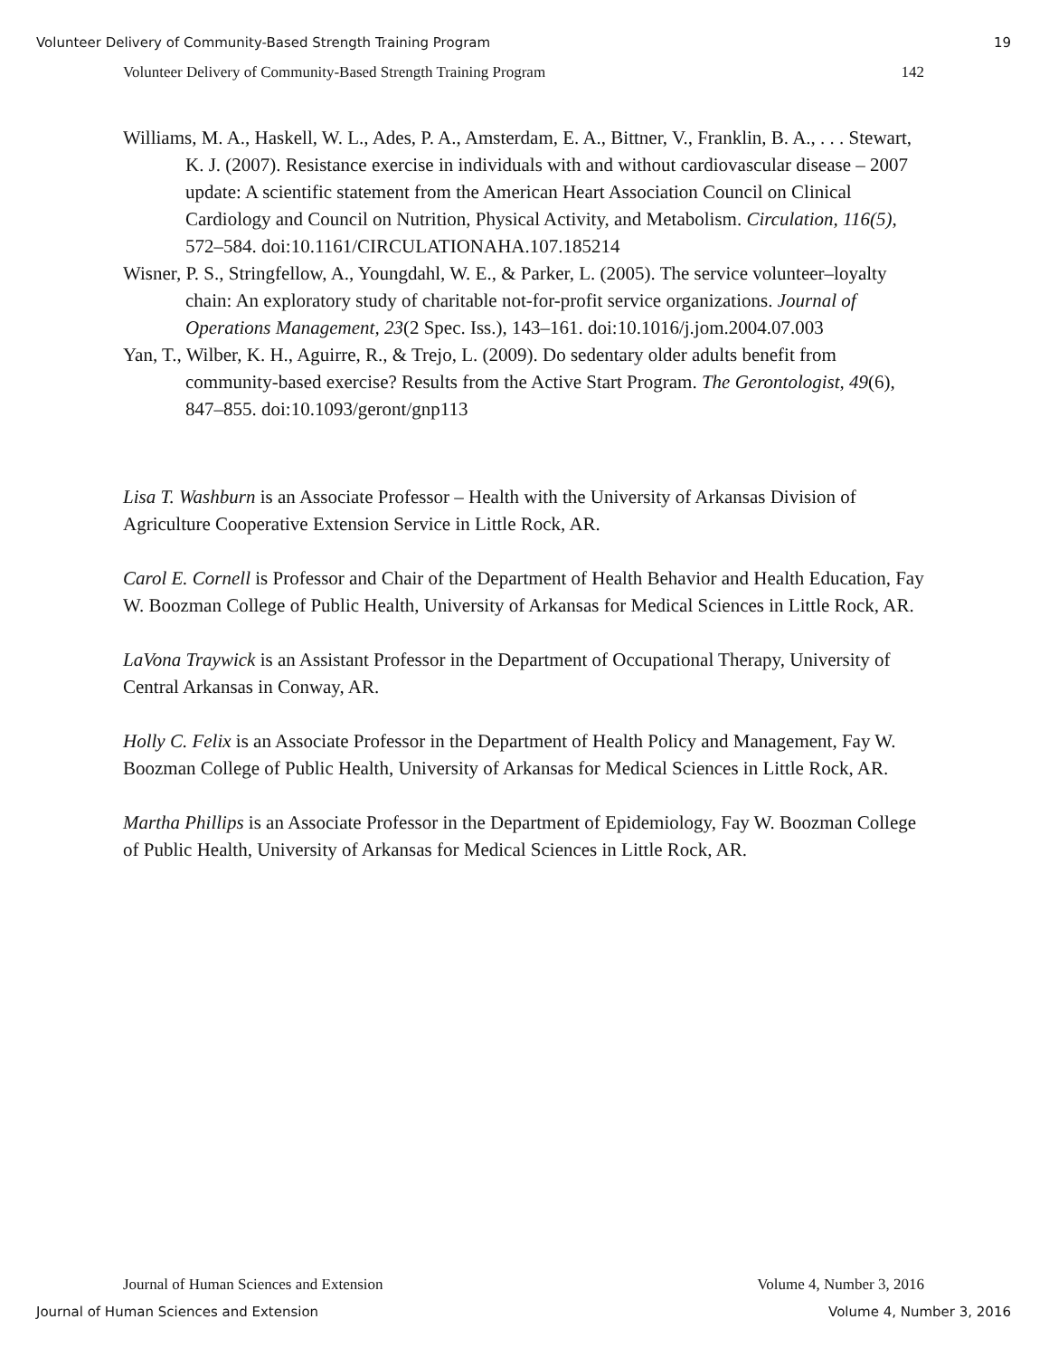Volunteer Delivery of Community-Based Strength Training Program 19
Volunteer Delivery of Community-Based Strength Training Program 142
Williams, M. A., Haskell, W. L., Ades, P. A., Amsterdam, E. A., Bittner, V., Franklin, B. A., . . . Stewart, K. J. (2007). Resistance exercise in individuals with and without cardiovascular disease – 2007 update: A scientific statement from the American Heart Association Council on Clinical Cardiology and Council on Nutrition, Physical Activity, and Metabolism. Circulation, 116(5), 572–584. doi:10.1161/CIRCULATIONAHA.107.185214
Wisner, P. S., Stringfellow, A., Youngdahl, W. E., & Parker, L. (2005). The service volunteer–loyalty chain: An exploratory study of charitable not-for-profit service organizations. Journal of Operations Management, 23(2 Spec. Iss.), 143–161. doi:10.1016/j.jom.2004.07.003
Yan, T., Wilber, K. H., Aguirre, R., & Trejo, L. (2009). Do sedentary older adults benefit from community-based exercise? Results from the Active Start Program. The Gerontologist, 49(6), 847–855. doi:10.1093/geront/gnp113
Lisa T. Washburn is an Associate Professor – Health with the University of Arkansas Division of Agriculture Cooperative Extension Service in Little Rock, AR.
Carol E. Cornell is Professor and Chair of the Department of Health Behavior and Health Education, Fay W. Boozman College of Public Health, University of Arkansas for Medical Sciences in Little Rock, AR.
LaVona Traywick is an Assistant Professor in the Department of Occupational Therapy, University of Central Arkansas in Conway, AR.
Holly C. Felix is an Associate Professor in the Department of Health Policy and Management, Fay W. Boozman College of Public Health, University of Arkansas for Medical Sciences in Little Rock, AR.
Martha Phillips is an Associate Professor in the Department of Epidemiology, Fay W. Boozman College of Public Health, University of Arkansas for Medical Sciences in Little Rock, AR.
Journal of Human Sciences and Extension Volume 4, Number 3, 2016
Journal of Human Sciences and Extension Volume 4, Number 3, 2016